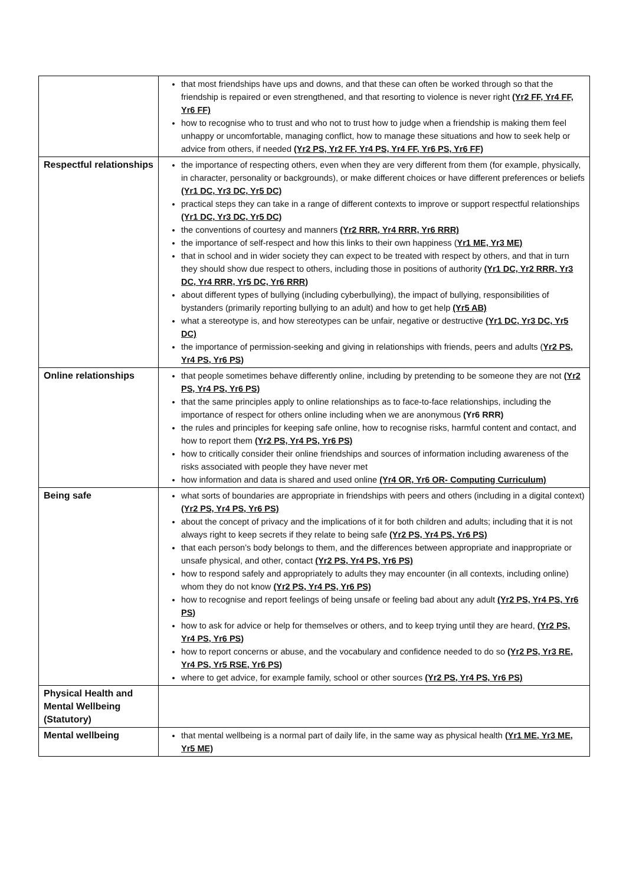| | that most friendships have ups and downs, and that these can often be worked through so that the friendship is repaired or even strengthened, and that resorting to violence is never right (Yr2 FF, Yr4 FF, Yr6 FF) how to recognise who to trust and who not to trust how to judge when a friendship is making them feel unhappy or uncomfortable, managing conflict, how to manage these situations and how to seek help or advice from others, if needed (Yr2 PS, Yr2 FF, Yr4 PS, Yr4 FF, Yr6 PS, Yr6 FF) |
| Respectful relationships | the importance of respecting others, even when they are very different from them (for example, physically, in character, personality or backgrounds), or make different choices or have different preferences or beliefs (Yr1 DC, Yr3 DC, Yr5 DC) practical steps they can take in a range of different contexts to improve or support respectful relationships (Yr1 DC, Yr3 DC, Yr5 DC) the conventions of courtesy and manners (Yr2 RRR, Yr4 RRR, Yr6 RRR) the importance of self-respect and how this links to their own happiness ( Yr1 ME, Yr3 ME) that in school and in wider society they can expect to be treated with respect by others, and that in turn they should show due respect to others, including those in positions of authority (Yr1 DC, Yr2 RRR, Yr3 DC, Yr4 RRR, Yr5 DC, Yr6 RRR) about different types of bullying (including cyberbullying), the impact of bullying, responsibilities of bystanders (primarily reporting bullying to an adult) and how to get help (Yr5 AB) what a stereotype is, and how stereotypes can be unfair, negative or destructive (Yr1 DC, Yr3 DC, Yr5 DC) the importance of permission-seeking and giving in relationships with friends, peers and adults ( Yr2 PS, Yr4 PS, Yr6 PS) |
| Online relationships | that people sometimes behave differently online, including by pretending to be someone they are not (Yr2 PS, Yr4 PS, Yr6 PS) that the same principles apply to online relationships as to face-to-face relationships, including the importance of respect for others online including when we are anonymous (Yr6 RRR) the rules and principles for keeping safe online, how to recognise risks, harmful content and contact, and how to report them (Yr2 PS, Yr4 PS, Yr6 PS) how to critically consider their online friendships and sources of information including awareness of the risks associated with people they have never met how information and data is shared and used online (Yr4 OR, Yr6 OR- Computing Curriculum) |
| Being safe | what sorts of boundaries are appropriate in friendships with peers and others (including in a digital context) (Yr2 PS, Yr4 PS, Yr6 PS) about the concept of privacy and the implications of it for both children and adults; including that it is not always right to keep secrets if they relate to being safe (Yr2 PS, Yr4 PS, Yr6 PS) that each person’s body belongs to them, and the differences between appropriate and inappropriate or unsafe physical, and other, contact (Yr2 PS, Yr4 PS, Yr6 PS) how to respond safely and appropriately to adults they may encounter (in all contexts, including online) whom they do not know (Yr2 PS, Yr4 PS, Yr6 PS) how to recognise and report feelings of being unsafe or feeling bad about any adult (Yr2 PS, Yr4 PS, Yr6 PS) how to ask for advice or help for themselves or others, and to keep trying until they are heard, (Yr2 PS, Yr4 PS, Yr6 PS) how to report concerns or abuse, and the vocabulary and confidence needed to do so (Yr2 PS, Yr3 RE, Yr4 PS, Yr5 RSE, Yr6 PS) where to get advice, for example family, school or other sources (Yr2 PS, Yr4 PS, Yr6 PS) |
| Physical Health and Mental Wellbeing (Statutory) | |
| Mental wellbeing | that mental wellbeing is a normal part of daily life, in the same way as physical health (Yr1 ME, Yr3 ME, Yr5 ME) |